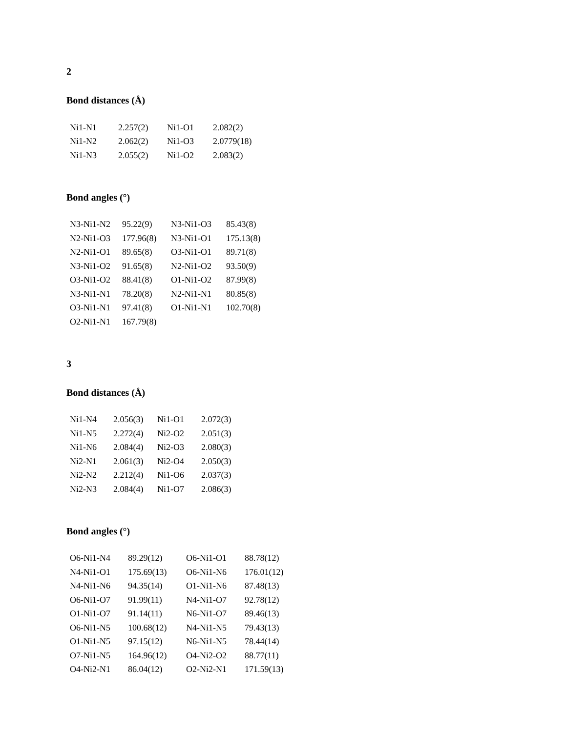2
Bond distances (Å)
| Ni1-N1 | 2.257(2) | Ni1-O1 | 2.082(2) |
| Ni1-N2 | 2.062(2) | Ni1-O3 | 2.0779(18) |
| Ni1-N3 | 2.055(2) | Ni1-O2 | 2.083(2) |
Bond angles (°)
| N3-Ni1-N2 | 95.22(9) | N3-Ni1-O3 | 85.43(8) |
| N2-Ni1-O3 | 177.96(8) | N3-Ni1-O1 | 175.13(8) |
| N2-Ni1-O1 | 89.65(8) | O3-Ni1-O1 | 89.71(8) |
| N3-Ni1-O2 | 91.65(8) | N2-Ni1-O2 | 93.50(9) |
| O3-Ni1-O2 | 88.41(8) | O1-Ni1-O2 | 87.99(8) |
| N3-Ni1-N1 | 78.20(8) | N2-Ni1-N1 | 80.85(8) |
| O3-Ni1-N1 | 97.41(8) | O1-Ni1-N1 | 102.70(8) |
| O2-Ni1-N1 | 167.79(8) | | |
3
Bond distances (Å)
| Ni1-N4 | 2.056(3) | Ni1-O1 | 2.072(3) |
| Ni1-N5 | 2.272(4) | Ni2-O2 | 2.051(3) |
| Ni1-N6 | 2.084(4) | Ni2-O3 | 2.080(3) |
| Ni2-N1 | 2.061(3) | Ni2-O4 | 2.050(3) |
| Ni2-N2 | 2.212(4) | Ni1-O6 | 2.037(3) |
| Ni2-N3 | 2.084(4) | Ni1-O7 | 2.086(3) |
Bond angles (°)
| O6-Ni1-N4 | 89.29(12) | O6-Ni1-O1 | 88.78(12) |
| N4-Ni1-O1 | 175.69(13) | O6-Ni1-N6 | 176.01(12) |
| N4-Ni1-N6 | 94.35(14) | O1-Ni1-N6 | 87.48(13) |
| O6-Ni1-O7 | 91.99(11) | N4-Ni1-O7 | 92.78(12) |
| O1-Ni1-O7 | 91.14(11) | N6-Ni1-O7 | 89.46(13) |
| O6-Ni1-N5 | 100.68(12) | N4-Ni1-N5 | 79.43(13) |
| O1-Ni1-N5 | 97.15(12) | N6-Ni1-N5 | 78.44(14) |
| O7-Ni1-N5 | 164.96(12) | O4-Ni2-O2 | 88.77(11) |
| O4-Ni2-N1 | 86.04(12) | O2-Ni2-N1 | 171.59(13) |